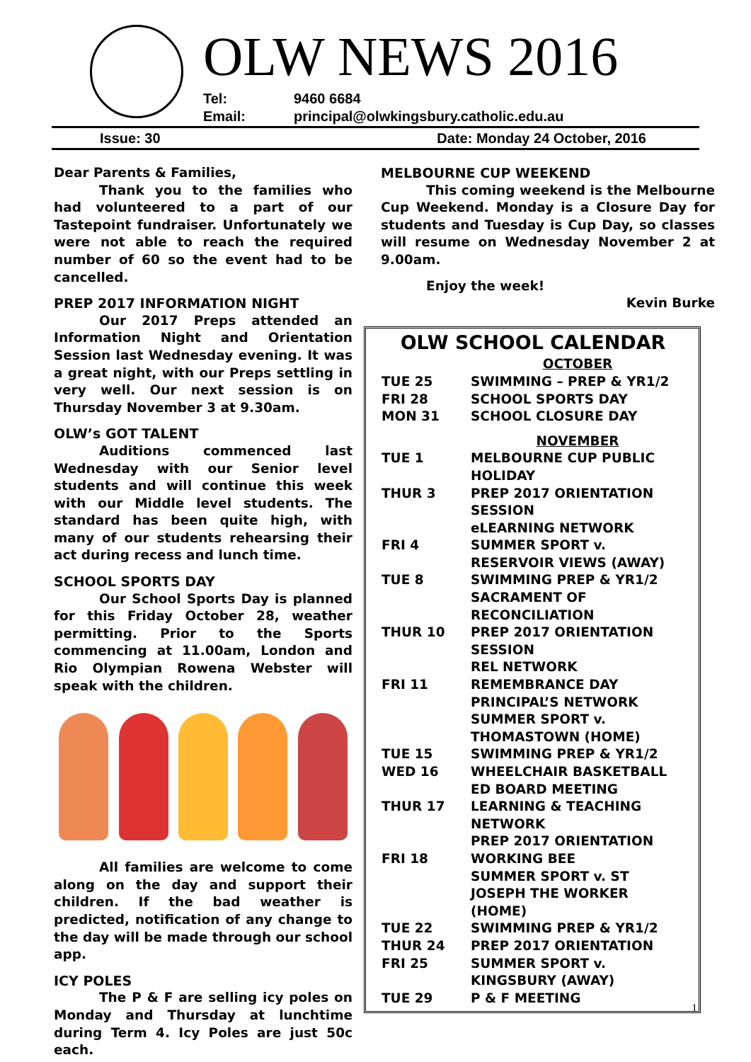OLW NEWS 2016
Tel: 9460 6684
Email: principal@olwkingsbury.catholic.edu.au
Issue: 30 Date: Monday 24 October, 2016
Dear Parents & Families,
Thank you to the families who had volunteered to a part of our Tastepoint fundraiser. Unfortunately we were not able to reach the required number of 60 so the event had to be cancelled.
PREP 2017 INFORMATION NIGHT
Our 2017 Preps attended an Information Night and Orientation Session last Wednesday evening. It was a great night, with our Preps settling in very well. Our next session is on Thursday November 3 at 9.30am.
OLW’s GOT TALENT
Auditions commenced last Wednesday with our Senior level students and will continue this week with our Middle level students. The standard has been quite high, with many of our students rehearsing their act during recess and lunch time.
SCHOOL SPORTS DAY
Our School Sports Day is planned for this Friday October 28, weather permitting. Prior to the Sports commencing at 11.00am, London and Rio Olympian Rowena Webster will speak with the children.
All families are welcome to come along on the day and support their children. If the bad weather is predicted, notification of any change to the day will be made through our school app.
ICY POLES
The P & F are selling icy poles on Monday and Thursday at lunchtime during Term 4. Icy Poles are just 50c each.
MELBOURNE CUP WEEKEND
This coming weekend is the Melbourne Cup Weekend. Monday is a Closure Day for students and Tuesday is Cup Day, so classes will resume on Wednesday November 2 at 9.00am.
Enjoy the week!
Kevin Burke
OLW SCHOOL CALENDAR
| | OCTOBER |
| TUE 25 | SWIMMING – PREP & YR1/2 |
| FRI 28 | SCHOOL SPORTS DAY |
| MON 31 | SCHOOL CLOSURE DAY |
| | NOVEMBER |
| TUE 1 | MELBOURNE CUP PUBLIC HOLIDAY |
| THUR 3 | PREP 2017 ORIENTATION SESSION eLEARNING NETWORK |
| FRI 4 | SUMMER SPORT v. RESERVOIR VIEWS (AWAY) |
| TUE 8 | SWIMMING PREP & YR1/2 SACRAMENT OF RECONCILIATION |
| THUR 10 | PREP 2017 ORIENTATION SESSION REL NETWORK |
| FRI 11 | REMEMBRANCE DAY PRINCIPAL’S NETWORK SUMMER SPORT v. THOMASTOWN (HOME) |
| TUE 15 | SWIMMING PREP & YR1/2 |
| WED 16 | WHEELCHAIR BASKETBALL ED BOARD MEETING |
| THUR 17 | LEARNING & TEACHING NETWORK PREP 2017 ORIENTATION |
| FRI 18 | WORKING BEE SUMMER SPORT v. ST JOSEPH THE WORKER (HOME) |
| TUE 22 | SWIMMING PREP & YR1/2 |
| THUR 24 | PREP 2017 ORIENTATION |
| FRI 25 | SUMMER SPORT v. KINGSBURY (AWAY) |
| TUE 29 | P & F MEETING |
1